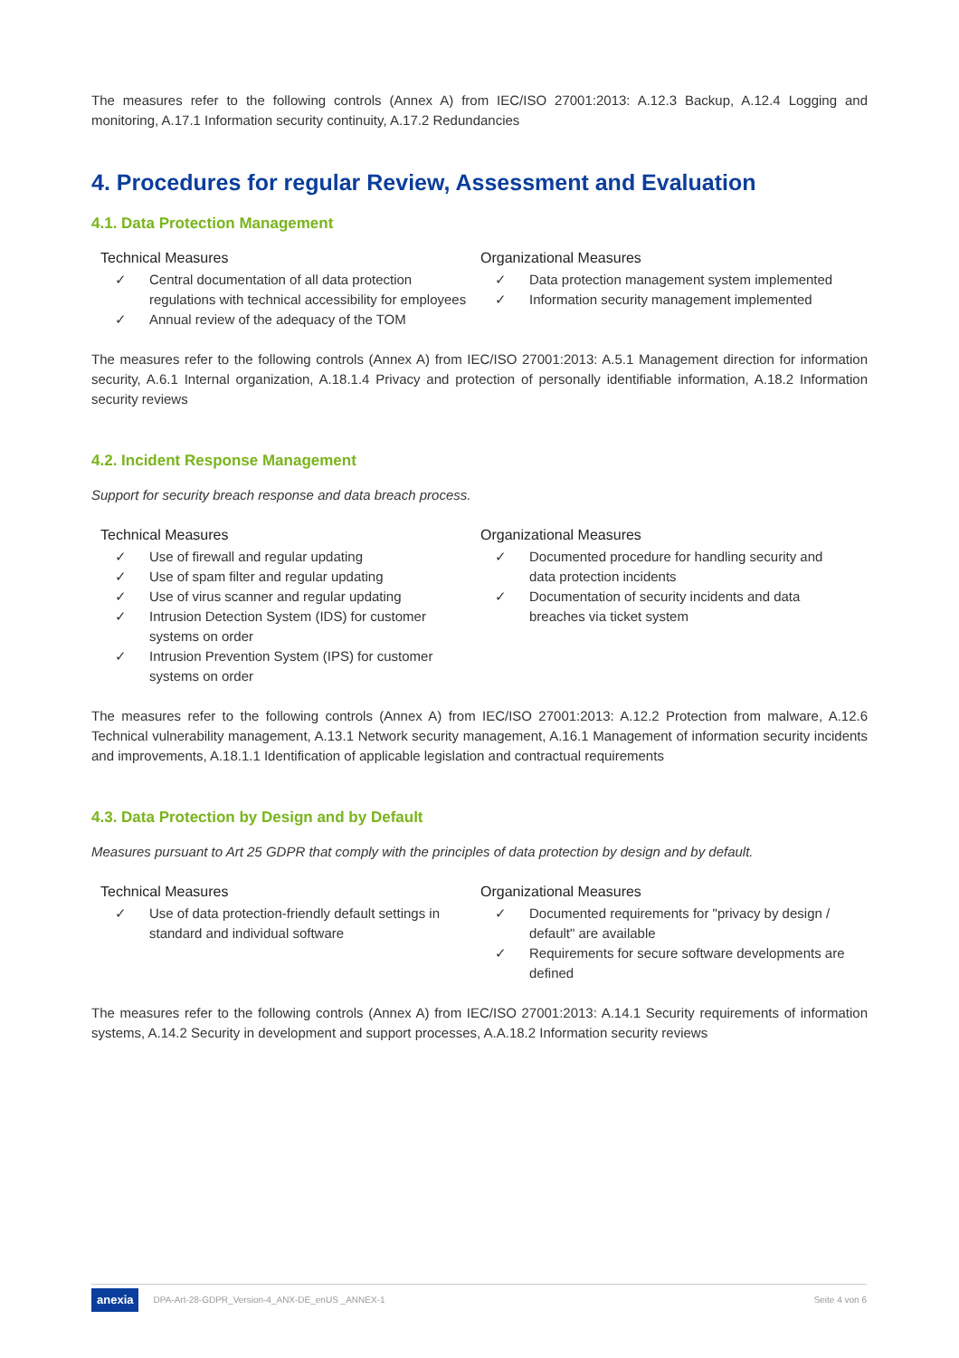The measures refer to the following controls (Annex A) from IEC/ISO 27001:2013: A.12.3 Backup, A.12.4 Logging and monitoring, A.17.1 Information security continuity, A.17.2 Redundancies
4. Procedures for regular Review, Assessment and Evaluation
4.1. Data Protection Management
Technical Measures
✓ Central documentation of all data protection regulations with technical accessibility for employees
✓ Annual review of the adequacy of the TOM
Organizational Measures
✓ Data protection management system implemented
✓ Information security management implemented
The measures refer to the following controls (Annex A) from IEC/ISO 27001:2013: A.5.1 Management direction for information security, A.6.1 Internal organization, A.18.1.4 Privacy and protection of personally identifiable information, A.18.2 Information security reviews
4.2. Incident Response Management
Support for security breach response and data breach process.
Technical Measures
✓ Use of firewall and regular updating
✓ Use of spam filter and regular updating
✓ Use of virus scanner and regular updating
✓ Intrusion Detection System (IDS) for customer systems on order
✓ Intrusion Prevention System (IPS) for customer systems on order
Organizational Measures
✓ Documented procedure for handling security and data protection incidents
✓ Documentation of security incidents and data breaches via ticket system
The measures refer to the following controls (Annex A) from IEC/ISO 27001:2013: A.12.2 Protection from malware, A.12.6 Technical vulnerability management, A.13.1 Network security management, A.16.1 Management of information security incidents and improvements, A.18.1.1 Identification of applicable legislation and contractual requirements
4.3. Data Protection by Design and by Default
Measures pursuant to Art 25 GDPR that comply with the principles of data protection by design and by default.
Technical Measures
✓ Use of data protection-friendly default settings in standard and individual software
Organizational Measures
✓ Documented requirements for "privacy by design / default" are available
✓ Requirements for secure software developments are defined
The measures refer to the following controls (Annex A) from IEC/ISO 27001:2013: A.14.1 Security requirements of information systems, A.14.2 Security in development and support processes, A.A.18.2 Information security reviews
anexia DPA-Art-28-GDPR_Version-4_ANX-DE_enUS _ANNEX-1 Seite 4 von 6